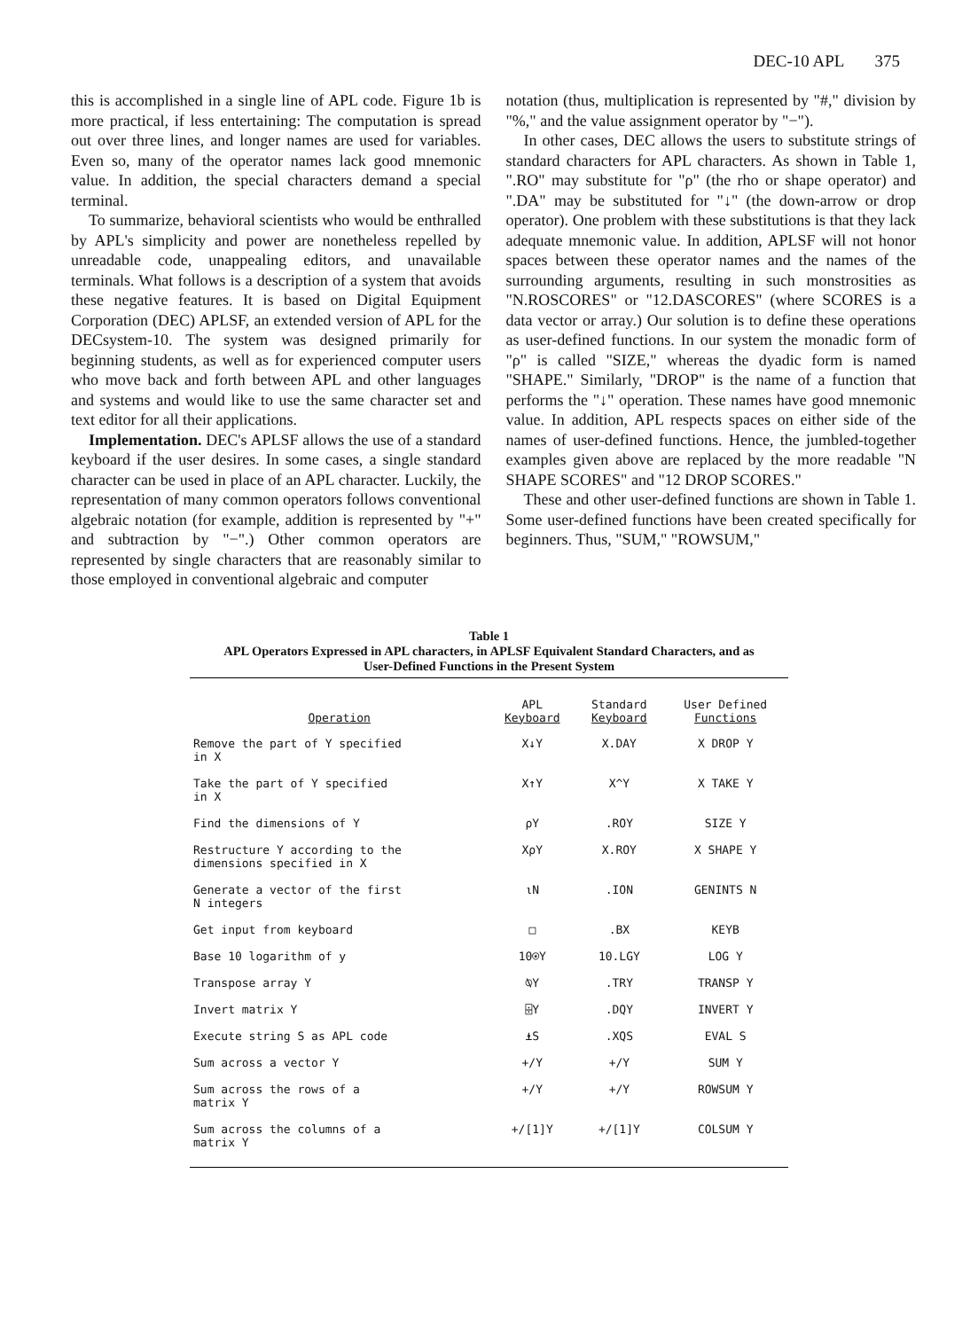DEC-10 APL 375
this is accomplished in a single line of APL code. Figure 1b is more practical, if less entertaining: The computation is spread out over three lines, and longer names are used for variables. Even so, many of the operator names lack good mnemonic value. In addition, the special characters demand a special terminal.
To summarize, behavioral scientists who would be enthralled by APL's simplicity and power are nonetheless repelled by unreadable code, unappealing editors, and unavailable terminals. What follows is a description of a system that avoids these negative features. It is based on Digital Equipment Corporation (DEC) APLSF, an extended version of APL for the DECsystem-10. The system was designed primarily for beginning students, as well as for experienced computer users who move back and forth between APL and other languages and systems and would like to use the same character set and text editor for all their applications.
Implementation. DEC's APLSF allows the use of a standard keyboard if the user desires. In some cases, a single standard character can be used in place of an APL character. Luckily, the representation of many common operators follows conventional algebraic notation (for example, addition is represented by "+" and subtraction by "−".) Other common operators are represented by single characters that are reasonably similar to those employed in conventional algebraic and computer
notation (thus, multiplication is represented by "#," division by "%," and the value assignment operator by "−").
In other cases, DEC allows the users to substitute strings of standard characters for APL characters. As shown in Table 1, ".RO" may substitute for "ρ" (the rho or shape operator) and ".DA" may be substituted for "↓" (the down-arrow or drop operator). One problem with these substitutions is that they lack adequate mnemonic value. In addition, APLSF will not honor spaces between these operator names and the names of the surrounding arguments, resulting in such monstrosities as "N.ROSCORES" or "12.DASCORES" (where SCORES is a data vector or array.) Our solution is to define these operations as user-defined functions. In our system the monadic form of "ρ" is called "SIZE," whereas the dyadic form is named "SHAPE." Similarly, "DROP" is the name of a function that performs the "↓" operation. These names have good mnemonic value. In addition, APL respects spaces on either side of the names of user-defined functions. Hence, the jumbled-together examples given above are replaced by the more readable "N SHAPE SCORES" and "12 DROP SCORES."
These and other user-defined functions are shown in Table 1. Some user-defined functions have been created specifically for beginners. Thus, "SUM," "ROWSUM,"
Table 1
APL Operators Expressed in APL characters, in APLSF Equivalent Standard Characters, and as
User-Defined Functions in the Present System
| Operation | APL Keyboard | Standard Keyboard | User Defined Functions |
| --- | --- | --- | --- |
| Remove the part of Y specified in X | X↓Y | X.DAY | X DROP Y |
| Take the part of Y specified in X | X↑Y | X^Y | X TAKE Y |
| Find the dimensions of Y | ρY | .ROY | SIZE Y |
| Restructure Y according to the dimensions specified in X | XρY | X.ROY | X SHAPE Y |
| Generate a vector of the first N integers | ιN | .ION | GENINTS N |
| Get input from keyboard | □ | .BX | KEYB |
| Base 10 logarithm of y | 10⍟Y | 10.LGY | LOG Y |
| Transpose array Y | ⍉Y | .TRY | TRANSP Y |
| Invert matrix Y | ⌹Y | .DQY | INVERT Y |
| Execute string S as APL code | ⍎S | .XQS | EVAL S |
| Sum across a vector Y | +/Y | +/Y | SUM Y |
| Sum across the rows of a matrix Y | +/Y | +/Y | ROWSUM Y |
| Sum across the columns of a matrix Y | +/[1]Y | +/[1]Y | COLSUM Y |